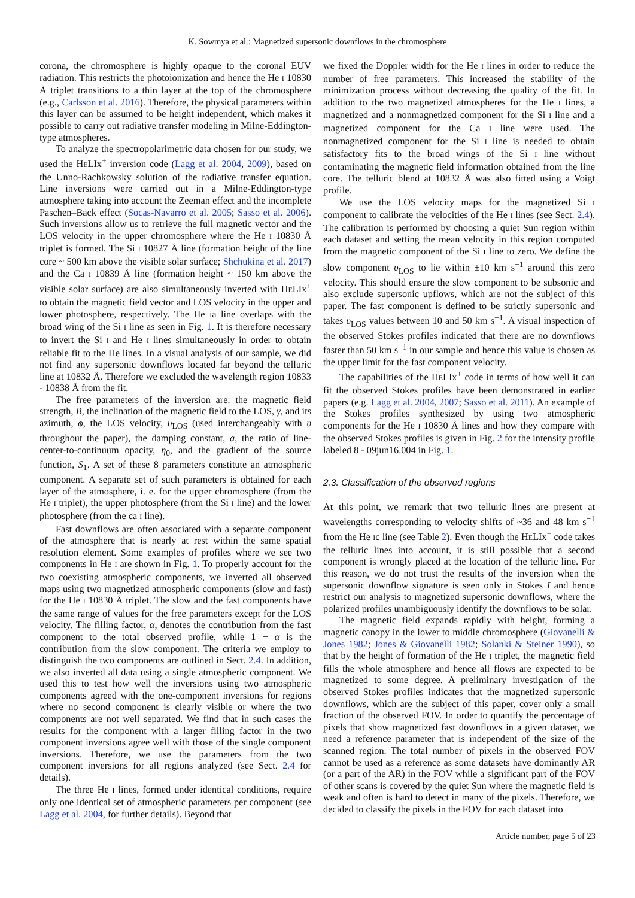K. Sowmya et al.: Magnetized supersonic downflows in the chromosphere
corona, the chromosphere is highly opaque to the coronal EUV radiation. This restricts the photoionization and hence the He I 10830 Å triplet transitions to a thin layer at the top of the chromosphere (e.g., Carlsson et al. 2016). Therefore, the physical parameters within this layer can be assumed to be height independent, which makes it possible to carry out radiative transfer modeling in Milne-Eddington-type atmospheres.
To analyze the spectropolarimetric data chosen for our study, we used the HELIx<sup>+</sup> inversion code (Lagg et al. 2004, 2009), based on the Unno-Rachkowsky solution of the radiative transfer equation. Line inversions were carried out in a Milne-Eddington-type atmosphere taking into account the Zeeman effect and the incomplete Paschen–Back effect (Socas-Navarro et al. 2005; Sasso et al. 2006). Such inversions allow us to retrieve the full magnetic vector and the LOS velocity in the upper chromosphere where the He I 10830 Å triplet is formed. The Si I 10827 Å line (formation height of the line core ~ 500 km above the visible solar surface; Shchukina et al. 2017) and the Ca I 10839 Å line (formation height ~ 150 km above the visible solar surface) are also simultaneously inverted with HELIx<sup>+</sup> to obtain the magnetic field vector and LOS velocity in the upper and lower photosphere, respectively. The He Ia line overlaps with the broad wing of the Si I line as seen in Fig. 1. It is therefore necessary to invert the Si I and He I lines simultaneously in order to obtain reliable fit to the He lines. In a visual analysis of our sample, we did not find any supersonic downflows located far beyond the telluric line at 10832 Å. Therefore we excluded the wavelength region 10833 - 10838 Å from the fit.
The free parameters of the inversion are: the magnetic field strength, B, the inclination of the magnetic field to the LOS, γ, and its azimuth, ϕ, the LOS velocity, υ<sub>LOS</sub> (used interchangeably with υ throughout the paper), the damping constant, a, the ratio of line-center-to-continuum opacity, η<sub>0</sub>, and the gradient of the source function, S<sub>1</sub>. A set of these 8 parameters constitute an atmospheric component. A separate set of such parameters is obtained for each layer of the atmosphere, i. e. for the upper chromosphere (from the He I triplet), the upper photosphere (from the Si I line) and the lower photosphere (from the ca I line).
Fast downflows are often associated with a separate component of the atmosphere that is nearly at rest within the same spatial resolution element. Some examples of profiles where we see two components in He I are shown in Fig. 1. To properly account for the two coexisting atmospheric components, we inverted all observed maps using two magnetized atmospheric components (slow and fast) for the He I 10830 Å triplet. The slow and the fast components have the same range of values for the free parameters except for the LOS velocity. The filling factor, α, denotes the contribution from the fast component to the total observed profile, while 1 − α is the contribution from the slow component. The criteria we employ to distinguish the two components are outlined in Sect. 2.4. In addition, we also inverted all data using a single atmospheric component. We used this to test how well the inversions using two atmospheric components agreed with the one-component inversions for regions where no second component is clearly visible or where the two components are not well separated. We find that in such cases the results for the component with a larger filling factor in the two component inversions agree well with those of the single component inversions. Therefore, we use the parameters from the two component inversions for all regions analyzed (see Sect. 2.4 for details).
The three He I lines, formed under identical conditions, require only one identical set of atmospheric parameters per component (see Lagg et al. 2004, for further details). Beyond that
we fixed the Doppler width for the He I lines in order to reduce the number of free parameters. This increased the stability of the minimization process without decreasing the quality of the fit. In addition to the two magnetized atmospheres for the He I lines, a magnetized and a nonmagnetized component for the Si I line and a magnetized component for the Ca I line were used. The nonmagnetized component for the Si I line is needed to obtain satisfactory fits to the broad wings of the Si I line without contaminating the magnetic field information obtained from the line core. The telluric blend at 10832 Å was also fitted using a Voigt profile.
We use the LOS velocity maps for the magnetized Si I component to calibrate the velocities of the He I lines (see Sect. 2.4). The calibration is performed by choosing a quiet Sun region within each dataset and setting the mean velocity in this region computed from the magnetic component of the Si I line to zero. We define the slow component υ<sub>LOS</sub> to lie within ±10 km s<sup>−1</sup> around this zero velocity. This should ensure the slow component to be subsonic and also exclude supersonic upflows, which are not the subject of this paper. The fast component is defined to be strictly supersonic and takes υ<sub>LOS</sub> values between 10 and 50 km s<sup>−1</sup>. A visual inspection of the observed Stokes profiles indicated that there are no downflows faster than 50 km s<sup>−1</sup> in our sample and hence this value is chosen as the upper limit for the fast component velocity.
The capabilities of the HELIx<sup>+</sup> code in terms of how well it can fit the observed Stokes profiles have been demonstrated in earlier papers (e.g. Lagg et al. 2004, 2007; Sasso et al. 2011). An example of the Stokes profiles synthesized by using two atmospheric components for the He I 10830 Å lines and how they compare with the observed Stokes profiles is given in Fig. 2 for the intensity profile labeled 8 - 09jun16.004 in Fig. 1.
2.3. Classification of the observed regions
At this point, we remark that two telluric lines are present at wavelengths corresponding to velocity shifts of ~36 and 48 km s<sup>−1</sup> from the He Ic line (see Table 2). Even though the HELIx<sup>+</sup> code takes the telluric lines into account, it is still possible that a second component is wrongly placed at the location of the telluric line. For this reason, we do not trust the results of the inversion when the supersonic downflow signature is seen only in Stokes I and hence restrict our analysis to magnetized supersonic downflows, where the polarized profiles unambiguously identify the downflows to be solar.
The magnetic field expands rapidly with height, forming a magnetic canopy in the lower to middle chromosphere (Giovanelli & Jones 1982; Jones & Giovanelli 1982; Solanki & Steiner 1990), so that by the height of formation of the He I triplet, the magnetic field fills the whole atmosphere and hence all flows are expected to be magnetized to some degree. A preliminary investigation of the observed Stokes profiles indicates that the magnetized supersonic downflows, which are the subject of this paper, cover only a small fraction of the observed FOV. In order to quantify the percentage of pixels that show magnetized fast downflows in a given dataset, we need a reference parameter that is independent of the size of the scanned region. The total number of pixels in the observed FOV cannot be used as a reference as some datasets have dominantly AR (or a part of the AR) in the FOV while a significant part of the FOV of other scans is covered by the quiet Sun where the magnetic field is weak and often is hard to detect in many of the pixels. Therefore, we decided to classify the pixels in the FOV for each dataset into
Article number, page 5 of 23